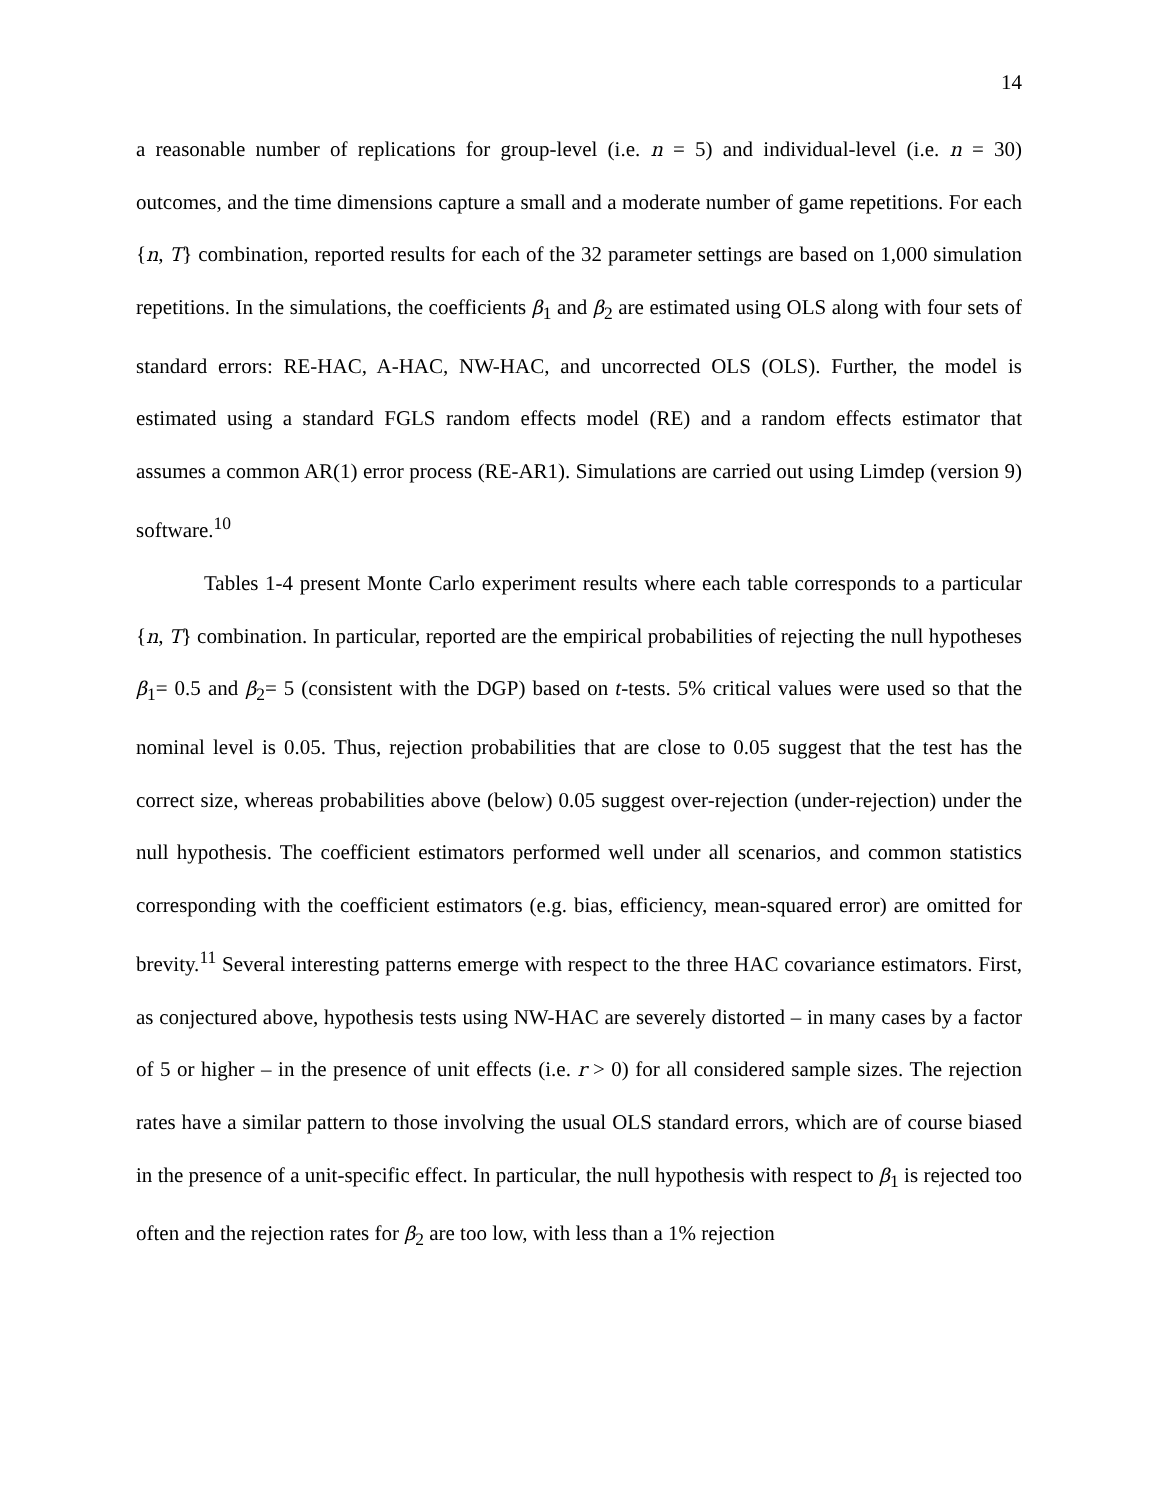14
a reasonable number of replications for group-level (i.e. n = 5) and individual-level (i.e. n = 30) outcomes, and the time dimensions capture a small and a moderate number of game repetitions. For each {n, T} combination, reported results for each of the 32 parameter settings are based on 1,000 simulation repetitions. In the simulations, the coefficients β<sub>1</sub> and β<sub>2</sub> are estimated using OLS along with four sets of standard errors: RE-HAC, A-HAC, NW-HAC, and uncorrected OLS (OLS). Further, the model is estimated using a standard FGLS random effects model (RE) and a random effects estimator that assumes a common AR(1) error process (RE-AR1). Simulations are carried out using Limdep (version 9) software.<sup>10</sup>
Tables 1-4 present Monte Carlo experiment results where each table corresponds to a particular {n, T} combination. In particular, reported are the empirical probabilities of rejecting the null hypotheses β<sub>1</sub>= 0.5 and β<sub>2</sub>= 5 (consistent with the DGP) based on t-tests. 5% critical values were used so that the nominal level is 0.05. Thus, rejection probabilities that are close to 0.05 suggest that the test has the correct size, whereas probabilities above (below) 0.05 suggest over-rejection (under-rejection) under the null hypothesis. The coefficient estimators performed well under all scenarios, and common statistics corresponding with the coefficient estimators (e.g. bias, efficiency, mean-squared error) are omitted for brevity.<sup>11</sup> Several interesting patterns emerge with respect to the three HAC covariance estimators. First, as conjectured above, hypothesis tests using NW-HAC are severely distorted – in many cases by a factor of 5 or higher – in the presence of unit effects (i.e. r > 0) for all considered sample sizes. The rejection rates have a similar pattern to those involving the usual OLS standard errors, which are of course biased in the presence of a unit-specific effect. In particular, the null hypothesis with respect to β<sub>1</sub> is rejected too often and the rejection rates for β<sub>2</sub> are too low, with less than a 1% rejection